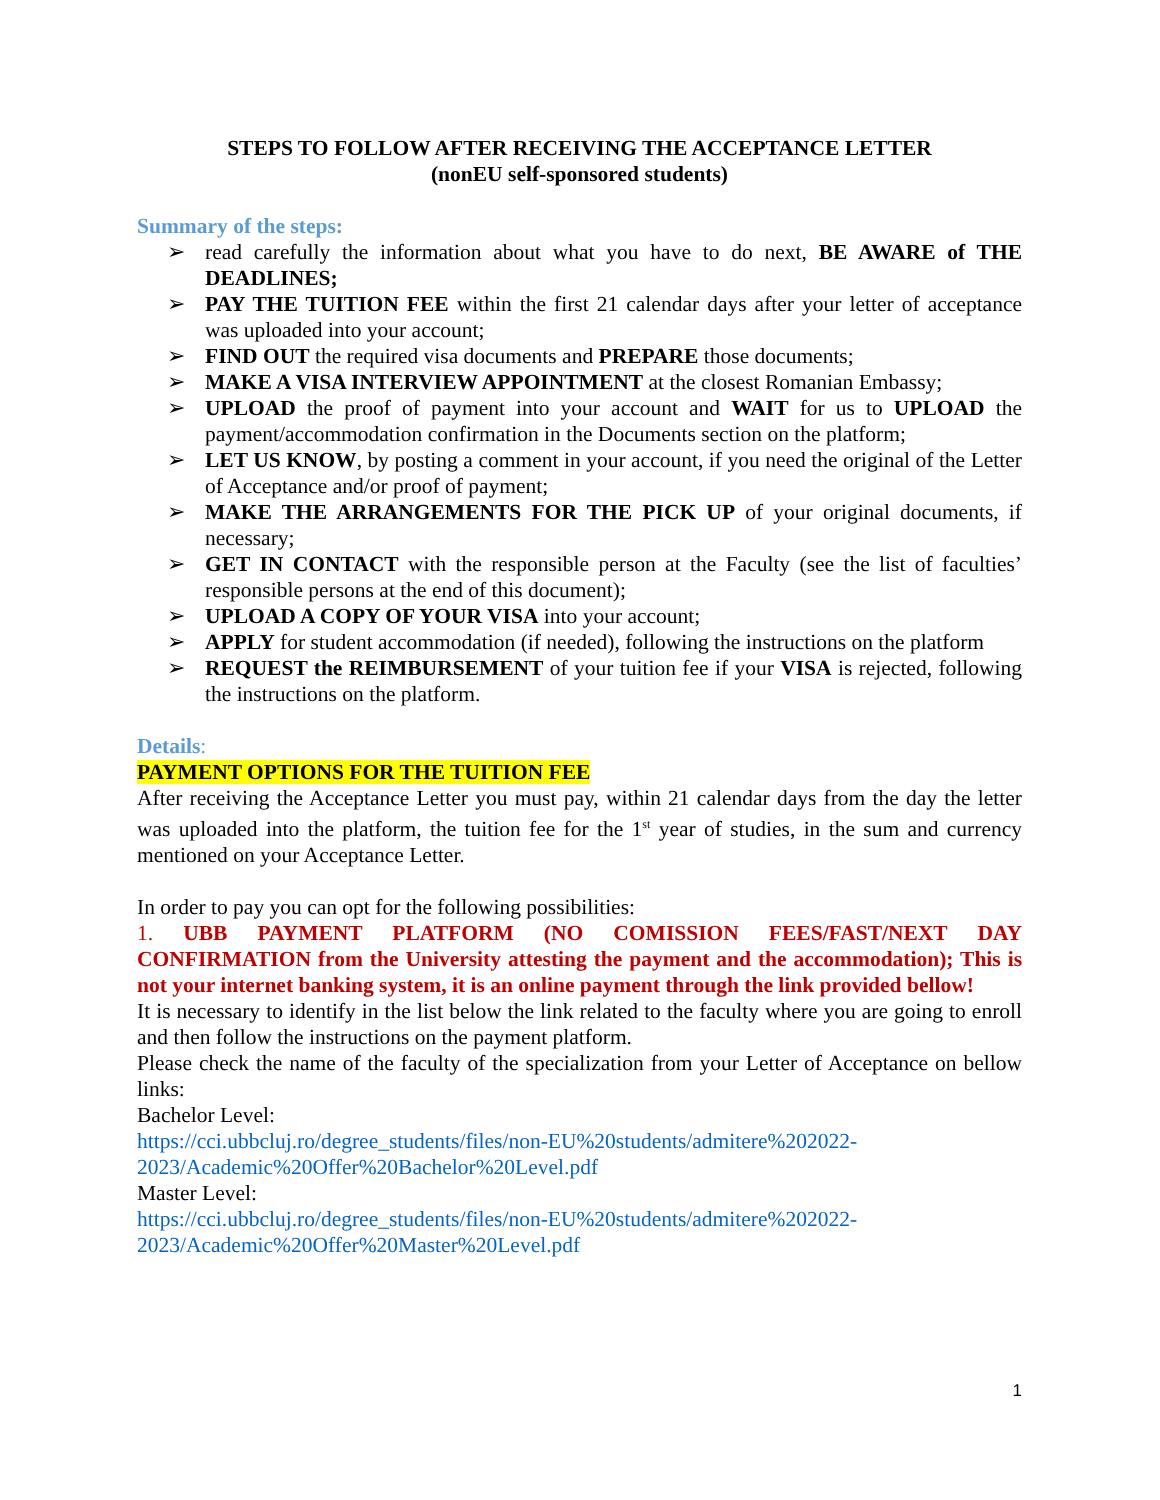STEPS TO FOLLOW AFTER RECEIVING THE ACCEPTANCE LETTER
(nonEU self-sponsored students)
Summary of the steps:
➢ read carefully the information about what you have to do next, BE AWARE of THE DEADLINES;
➢ PAY THE TUITION FEE within the first 21 calendar days after your letter of acceptance was uploaded into your account;
➢ FIND OUT the required visa documents and PREPARE those documents;
➢ MAKE A VISA INTERVIEW APPOINTMENT at the closest Romanian Embassy;
➢ UPLOAD the proof of payment into your account and WAIT for us to UPLOAD the payment/accommodation confirmation in the Documents section on the platform;
➢ LET US KNOW, by posting a comment in your account, if you need the original of the Letter of Acceptance and/or proof of payment;
➢ MAKE THE ARRANGEMENTS FOR THE PICK UP of your original documents, if necessary;
➢ GET IN CONTACT with the responsible person at the Faculty (see the list of faculties’ responsible persons at the end of this document);
➢ UPLOAD A COPY OF YOUR VISA into your account;
➢ APPLY for student accommodation (if needed), following the instructions on the platform
➢ REQUEST the REIMBURSEMENT of your tuition fee if your VISA is rejected, following the instructions on the platform.
Details:
PAYMENT OPTIONS FOR THE TUITION FEE
After receiving the Acceptance Letter you must pay, within 21 calendar days from the day the letter was uploaded into the platform, the tuition fee for the 1<sup>st</sup> year of studies, in the sum and currency mentioned on your Acceptance Letter.
In order to pay you can opt for the following possibilities:
1. UBB PAYMENT PLATFORM (NO COMISSION FEES/FAST/NEXT DAY CONFIRMATION from the University attesting the payment and the accommodation); This is not your internet banking system, it is an online payment through the link provided bellow!
It is necessary to identify in the list below the link related to the faculty where you are going to enroll and then follow the instructions on the payment platform.
Please check the name of the faculty of the specialization from your Letter of Acceptance on bellow links:
Bachelor Level:
https://cci.ubbcluj.ro/degree_students/files/non-EU%20students/admitere%202022-2023/Academic%20Offer%20Bachelor%20Level.pdf
Master Level:
https://cci.ubbcluj.ro/degree_students/files/non-EU%20students/admitere%202022-2023/Academic%20Offer%20Master%20Level.pdf
1